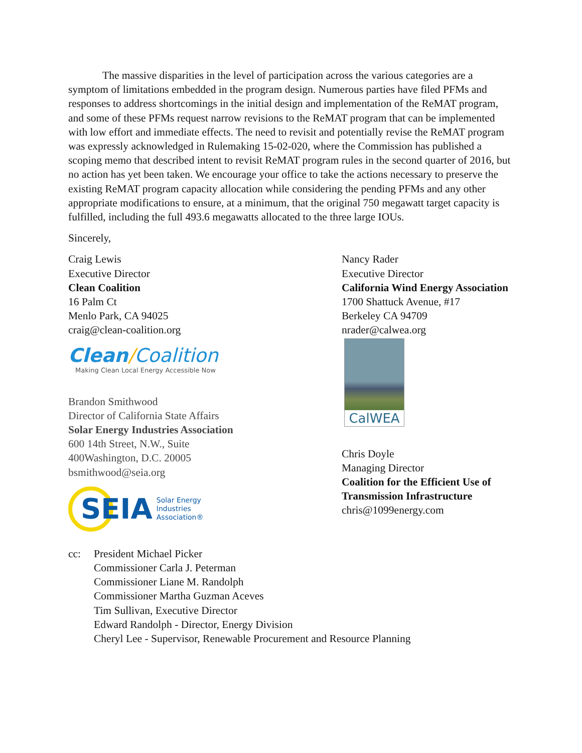The massive disparities in the level of participation across the various categories are a symptom of limitations embedded in the program design. Numerous parties have filed PFMs and responses to address shortcomings in the initial design and implementation of the ReMAT program, and some of these PFMs request narrow revisions to the ReMAT program that can be implemented with low effort and immediate effects. The need to revisit and potentially revise the ReMAT program was expressly acknowledged in Rulemaking 15-02-020, where the Commission has published a scoping memo that described intent to revisit ReMAT program rules in the second quarter of 2016, but no action has yet been taken. We encourage your office to take the actions necessary to preserve the existing ReMAT program capacity allocation while considering the pending PFMs and any other appropriate modifications to ensure, at a minimum, that the original 750 megawatt target capacity is fulfilled, including the full 493.6 megawatts allocated to the three large IOUs.
Sincerely,
Craig Lewis
Executive Director
Clean Coalition
16 Palm Ct
Menlo Park, CA 94025
craig@clean-coalition.org
Clean/Coalition
Making Clean Local Energy Accessible Now
Brandon Smithwood
Director of California State Affairs
Solar Energy Industries Association
600 14th Street, N.W., Suite
400Washington, D.C. 20005
bsmithwood@seia.org
SEIA
Solar Energy
Industries
Association®
Nancy Rader
Executive Director
California Wind Energy Association
1700 Shattuck Avenue, #17
Berkeley CA 94709
nrader@calwea.org
CalWEA
Chris Doyle
Managing Director
Coalition for the Efficient Use of
Transmission Infrastructure
chris@1099energy.com
cc: President Michael Picker
Commissioner Carla J. Peterman
Commissioner Liane M. Randolph
Commissioner Martha Guzman Aceves
Tim Sullivan, Executive Director
Edward Randolph - Director, Energy Division
Cheryl Lee - Supervisor, Renewable Procurement and Resource Planning